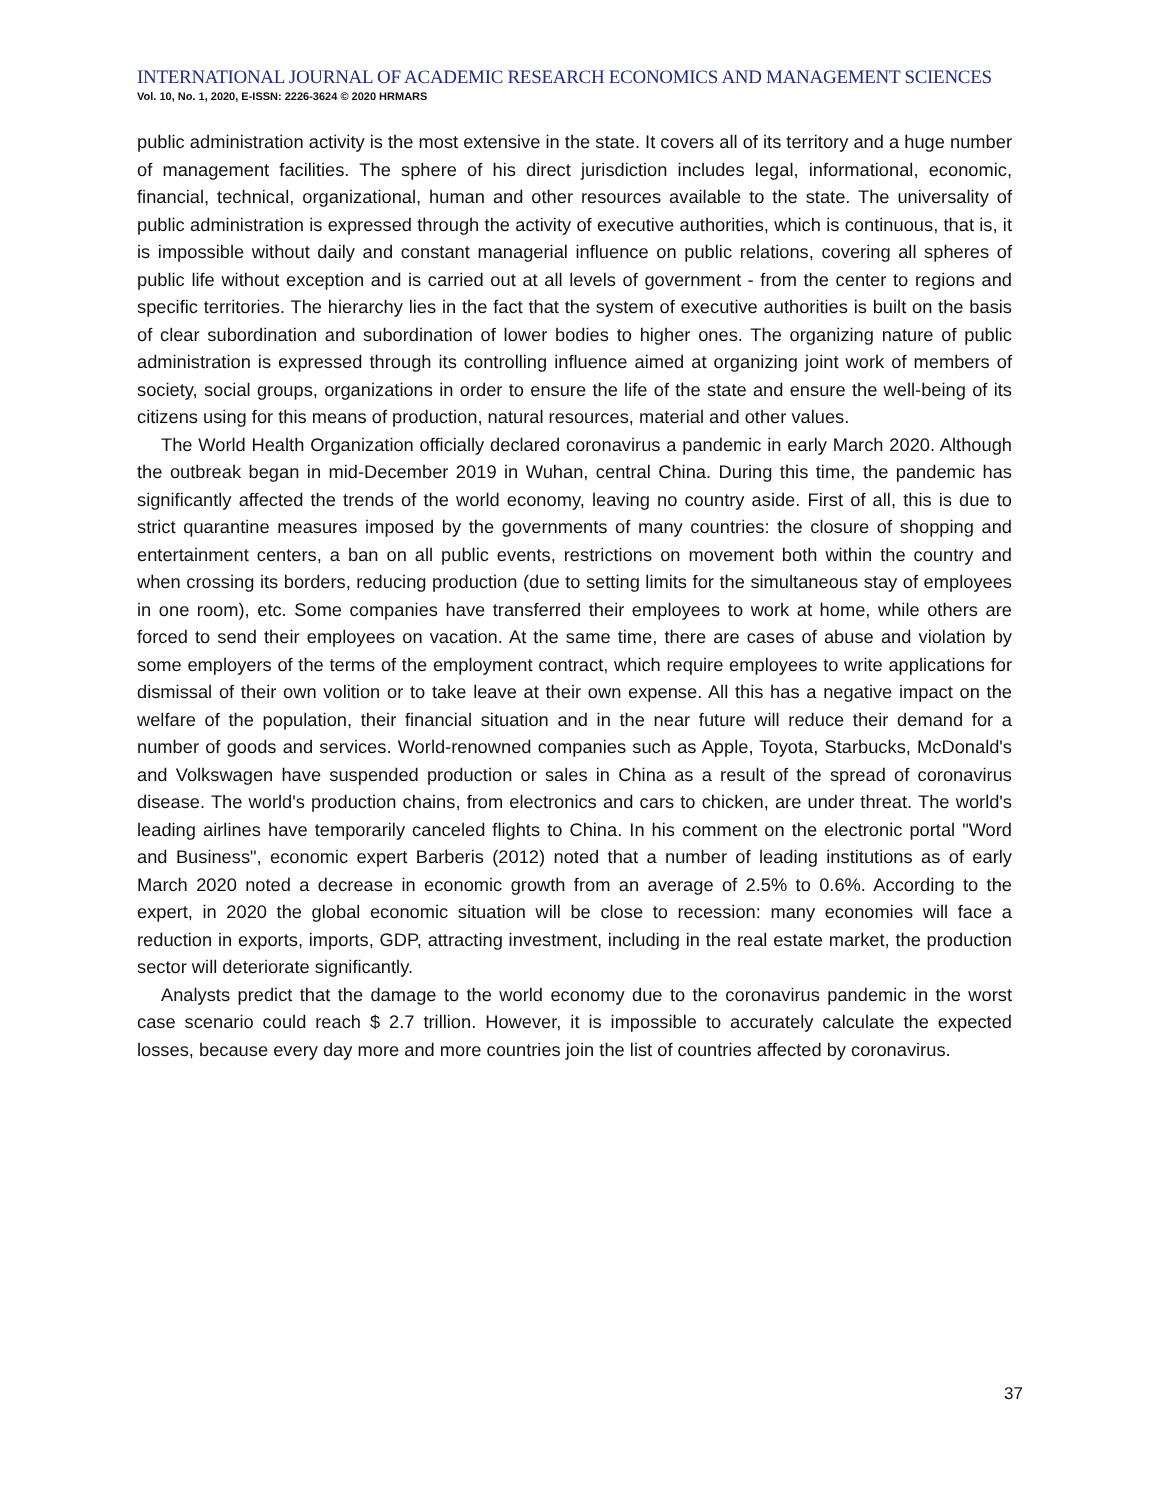INTERNATIONAL JOURNAL OF ACADEMIC RESEARCH ECONOMICS AND MANAGEMENT SCIENCES
Vol. 10, No. 1, 2020, E-ISSN: 2226-3624 © 2020 HRMARS
public administration activity is the most extensive in the state. It covers all of its territory and a huge number of management facilities. The sphere of his direct jurisdiction includes legal, informational, economic, financial, technical, organizational, human and other resources available to the state. The universality of public administration is expressed through the activity of executive authorities, which is continuous, that is, it is impossible without daily and constant managerial influence on public relations, covering all spheres of public life without exception and is carried out at all levels of government - from the center to regions and specific territories. The hierarchy lies in the fact that the system of executive authorities is built on the basis of clear subordination and subordination of lower bodies to higher ones. The organizing nature of public administration is expressed through its controlling influence aimed at organizing joint work of members of society, social groups, organizations in order to ensure the life of the state and ensure the well-being of its citizens using for this means of production, natural resources, material and other values.
The World Health Organization officially declared coronavirus a pandemic in early March 2020. Although the outbreak began in mid-December 2019 in Wuhan, central China. During this time, the pandemic has significantly affected the trends of the world economy, leaving no country aside. First of all, this is due to strict quarantine measures imposed by the governments of many countries: the closure of shopping and entertainment centers, a ban on all public events, restrictions on movement both within the country and when crossing its borders, reducing production (due to setting limits for the simultaneous stay of employees in one room), etc. Some companies have transferred their employees to work at home, while others are forced to send their employees on vacation. At the same time, there are cases of abuse and violation by some employers of the terms of the employment contract, which require employees to write applications for dismissal of their own volition or to take leave at their own expense. All this has a negative impact on the welfare of the population, their financial situation and in the near future will reduce their demand for a number of goods and services. World-renowned companies such as Apple, Toyota, Starbucks, McDonald's and Volkswagen have suspended production or sales in China as a result of the spread of coronavirus disease. The world's production chains, from electronics and cars to chicken, are under threat. The world's leading airlines have temporarily canceled flights to China. In his comment on the electronic portal "Word and Business", economic expert Barberis (2012) noted that a number of leading institutions as of early March 2020 noted a decrease in economic growth from an average of 2.5% to 0.6%. According to the expert, in 2020 the global economic situation will be close to recession: many economies will face a reduction in exports, imports, GDP, attracting investment, including in the real estate market, the production sector will deteriorate significantly.
Analysts predict that the damage to the world economy due to the coronavirus pandemic in the worst case scenario could reach $ 2.7 trillion. However, it is impossible to accurately calculate the expected losses, because every day more and more countries join the list of countries affected by coronavirus.
37